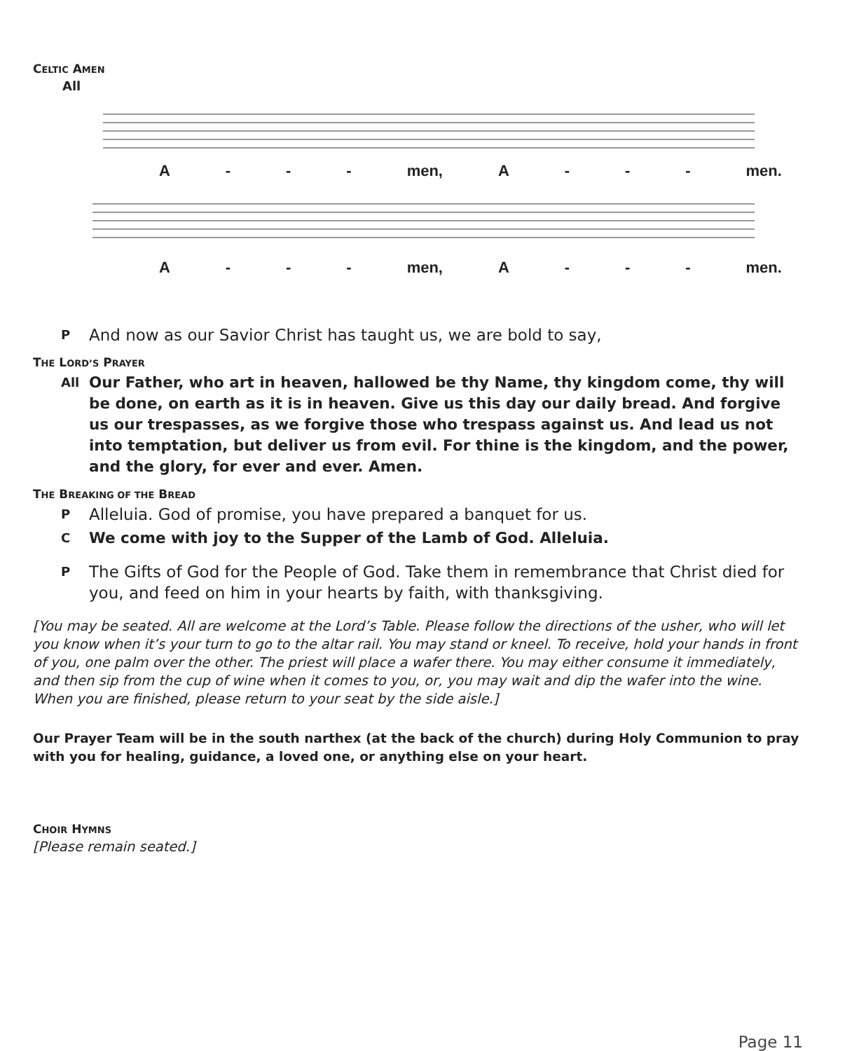CELTIC AMEN
All
A - - - men, A - - - men.
A - - - men, A - - - men.
P And now as our Savior Christ has taught us, we are bold to say,
THE LORD’S PRAYER
All Our Father, who art in heaven, hallowed be thy Name, thy kingdom come, thy will be done, on earth as it is in heaven. Give us this day our daily bread. And forgive us our trespasses, as we forgive those who trespass against us. And lead us not into temptation, but deliver us from evil. For thine is the kingdom, and the power, and the glory, for ever and ever. Amen.
THE BREAKING OF THE BREAD
P Alleluia. God of promise, you have prepared a banquet for us.
C We come with joy to the Supper of the Lamb of God. Alleluia.
P The Gifts of God for the People of God. Take them in remembrance that Christ died for you, and feed on him in your hearts by faith, with thanksgiving.
[You may be seated. All are welcome at the Lord’s Table. Please follow the directions of the usher, who will let you know when it’s your turn to go to the altar rail. You may stand or kneel. To receive, hold your hands in front of you, one palm over the other. The priest will place a wafer there. You may either consume it immediately, and then sip from the cup of wine when it comes to you, or, you may wait and dip the wafer into the wine. When you are finished, please return to your seat by the side aisle.]
Our Prayer Team will be in the south narthex (at the back of the church) during Holy Communion to pray with you for healing, guidance, a loved one, or anything else on your heart.
CHOIR HYMNS
[Please remain seated.]
Page 11